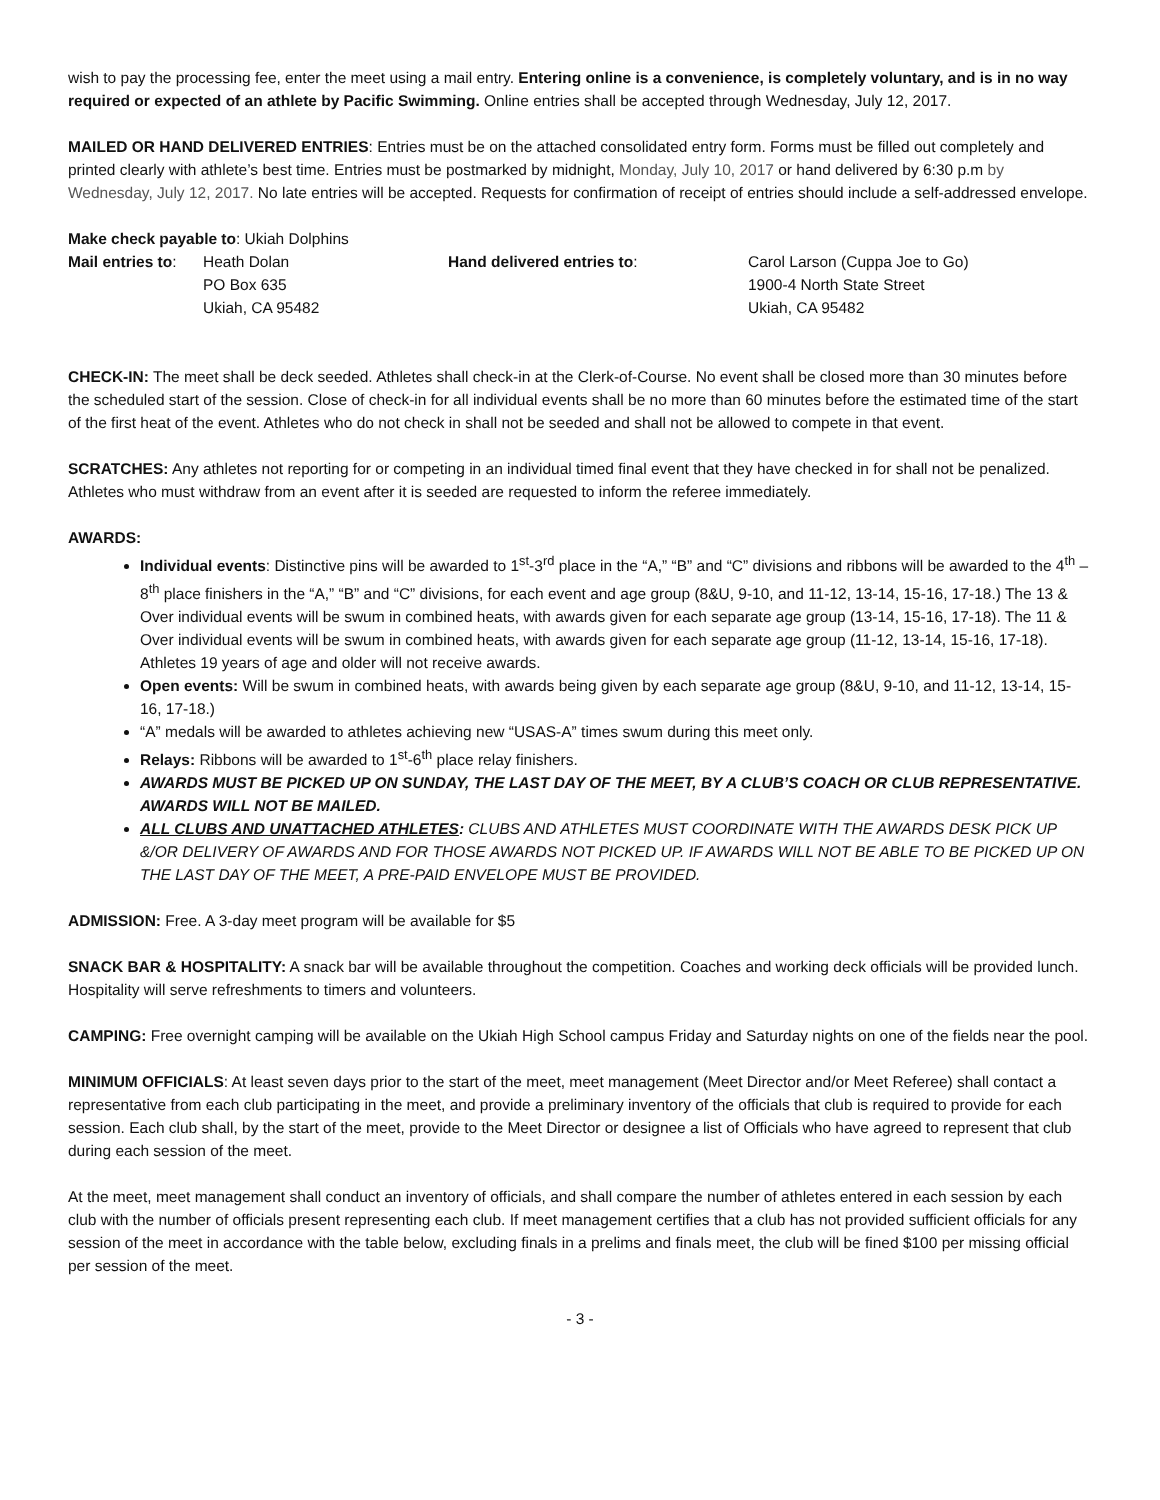wish to pay the processing fee, enter the meet using a mail entry. Entering online is a convenience, is completely voluntary, and is in no way required or expected of an athlete by Pacific Swimming. Online entries shall be accepted through Wednesday, July 12, 2017.
MAILED OR HAND DELIVERED ENTRIES: Entries must be on the attached consolidated entry form. Forms must be filled out completely and printed clearly with athlete’s best time. Entries must be postmarked by midnight, Monday, July 10, 2017 or hand delivered by 6:30 p.m by Wednesday, July 12, 2017. No late entries will be accepted. Requests for confirmation of receipt of entries should include a self-addressed envelope.
Make check payable to: Ukiah Dolphins
Mail entries to:
Heath Dolan
PO Box 635
Ukiah, CA 95482
Hand delivered entries to:
Carol Larson (Cuppa Joe to Go)
1900-4 North State Street
Ukiah, CA 95482
CHECK-IN: The meet shall be deck seeded. Athletes shall check-in at the Clerk-of-Course. No event shall be closed more than 30 minutes before the scheduled start of the session. Close of check-in for all individual events shall be no more than 60 minutes before the estimated time of the start of the first heat of the event. Athletes who do not check in shall not be seeded and shall not be allowed to compete in that event.
SCRATCHES: Any athletes not reporting for or competing in an individual timed final event that they have checked in for shall not be penalized. Athletes who must withdraw from an event after it is seeded are requested to inform the referee immediately.
AWARDS:
Individual events: Distinctive pins will be awarded to 1<sup>st</sup>-3<sup>rd</sup> place in the “A,” “B” and “C” divisions and ribbons will be awarded to the 4<sup>th</sup> – 8<sup>th</sup> place finishers in the “A,” “B” and “C” divisions, for each event and age group (8&U, 9-10, and 11-12, 13-14, 15-16, 17-18.) The 13 & Over individual events will be swum in combined heats, with awards given for each separate age group (13-14, 15-16, 17-18). The 11 & Over individual events will be swum in combined heats, with awards given for each separate age group (11-12, 13-14, 15-16, 17-18). Athletes 19 years of age and older will not receive awards.
Open events: Will be swum in combined heats, with awards being given by each separate age group (8&U, 9-10, and 11-12, 13-14, 15-16, 17-18.)
“A” medals will be awarded to athletes achieving new “USAS-A” times swum during this meet only.
Relays: Ribbons will be awarded to 1<sup>st</sup>-6<sup>th</sup> place relay finishers.
AWARDS MUST BE PICKED UP ON SUNDAY, THE LAST DAY OF THE MEET, BY A CLUB’S COACH OR CLUB REPRESENTATIVE. AWARDS WILL NOT BE MAILED.
ALL CLUBS AND UNATTACHED ATHLETES: CLUBS AND ATHLETES MUST COORDINATE WITH THE AWARDS DESK PICK UP &/OR DELIVERY OF AWARDS AND FOR THOSE AWARDS NOT PICKED UP. IF AWARDS WILL NOT BE ABLE TO BE PICKED UP ON THE LAST DAY OF THE MEET, A PRE-PAID ENVELOPE MUST BE PROVIDED.
ADMISSION: Free. A 3-day meet program will be available for $5
SNACK BAR & HOSPITALITY: A snack bar will be available throughout the competition. Coaches and working deck officials will be provided lunch. Hospitality will serve refreshments to timers and volunteers.
CAMPING: Free overnight camping will be available on the Ukiah High School campus Friday and Saturday nights on one of the fields near the pool.
MINIMUM OFFICIALS: At least seven days prior to the start of the meet, meet management (Meet Director and/or Meet Referee) shall contact a representative from each club participating in the meet, and provide a preliminary inventory of the officials that club is required to provide for each session. Each club shall, by the start of the meet, provide to the Meet Director or designee a list of Officials who have agreed to represent that club during each session of the meet.
At the meet, meet management shall conduct an inventory of officials, and shall compare the number of athletes entered in each session by each club with the number of officials present representing each club. If meet management certifies that a club has not provided sufficient officials for any session of the meet in accordance with the table below, excluding finals in a prelims and finals meet, the club will be fined $100 per missing official per session of the meet.
- 3 -